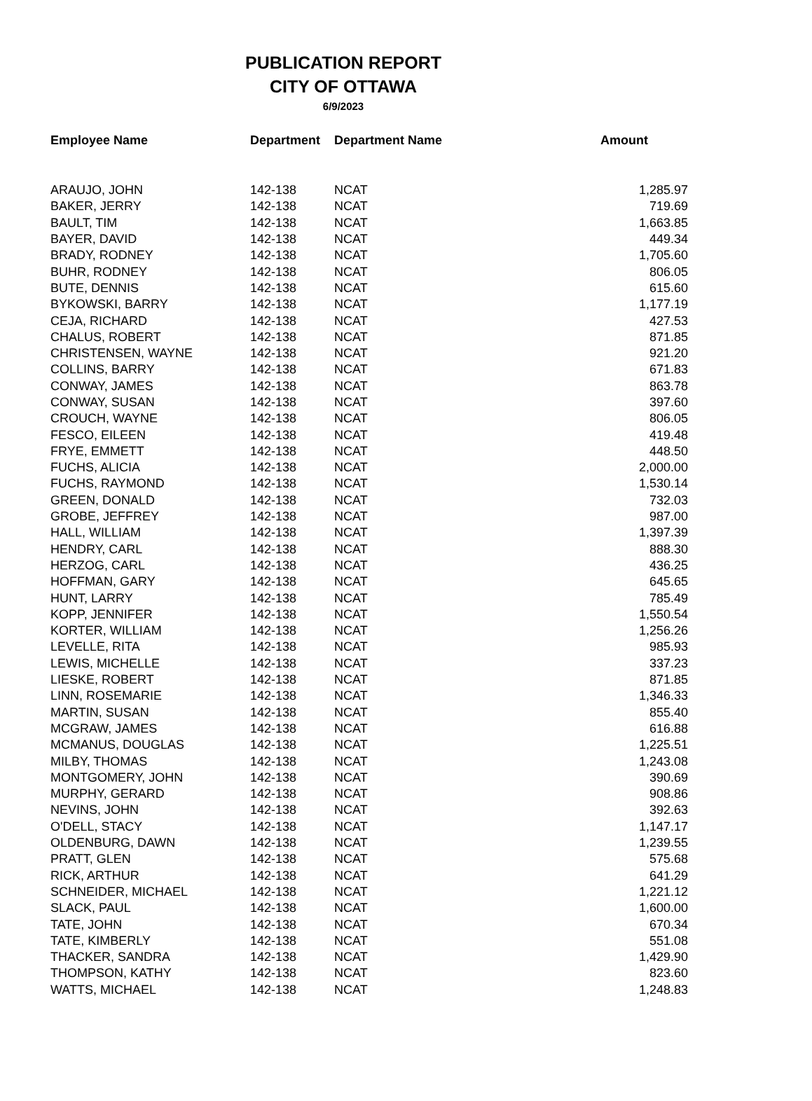PUBLICATION REPORT
CITY OF OTTAWA
6/9/2023
| Employee Name | Department | Department Name | Amount |
| --- | --- | --- | --- |
| ARAUJO, JOHN | 142-138 | NCAT | 1,285.97 |
| BAKER, JERRY | 142-138 | NCAT | 719.69 |
| BAULT, TIM | 142-138 | NCAT | 1,663.85 |
| BAYER, DAVID | 142-138 | NCAT | 449.34 |
| BRADY, RODNEY | 142-138 | NCAT | 1,705.60 |
| BUHR, RODNEY | 142-138 | NCAT | 806.05 |
| BUTE, DENNIS | 142-138 | NCAT | 615.60 |
| BYKOWSKI, BARRY | 142-138 | NCAT | 1,177.19 |
| CEJA, RICHARD | 142-138 | NCAT | 427.53 |
| CHALUS, ROBERT | 142-138 | NCAT | 871.85 |
| CHRISTENSEN, WAYNE | 142-138 | NCAT | 921.20 |
| COLLINS, BARRY | 142-138 | NCAT | 671.83 |
| CONWAY, JAMES | 142-138 | NCAT | 863.78 |
| CONWAY, SUSAN | 142-138 | NCAT | 397.60 |
| CROUCH, WAYNE | 142-138 | NCAT | 806.05 |
| FESCO, EILEEN | 142-138 | NCAT | 419.48 |
| FRYE, EMMETT | 142-138 | NCAT | 448.50 |
| FUCHS, ALICIA | 142-138 | NCAT | 2,000.00 |
| FUCHS, RAYMOND | 142-138 | NCAT | 1,530.14 |
| GREEN, DONALD | 142-138 | NCAT | 732.03 |
| GROBE, JEFFREY | 142-138 | NCAT | 987.00 |
| HALL, WILLIAM | 142-138 | NCAT | 1,397.39 |
| HENDRY, CARL | 142-138 | NCAT | 888.30 |
| HERZOG, CARL | 142-138 | NCAT | 436.25 |
| HOFFMAN, GARY | 142-138 | NCAT | 645.65 |
| HUNT, LARRY | 142-138 | NCAT | 785.49 |
| KOPP, JENNIFER | 142-138 | NCAT | 1,550.54 |
| KORTER, WILLIAM | 142-138 | NCAT | 1,256.26 |
| LEVELLE, RITA | 142-138 | NCAT | 985.93 |
| LEWIS, MICHELLE | 142-138 | NCAT | 337.23 |
| LIESKE, ROBERT | 142-138 | NCAT | 871.85 |
| LINN, ROSEMARIE | 142-138 | NCAT | 1,346.33 |
| MARTIN, SUSAN | 142-138 | NCAT | 855.40 |
| MCGRAW, JAMES | 142-138 | NCAT | 616.88 |
| MCMANUS, DOUGLAS | 142-138 | NCAT | 1,225.51 |
| MILBY, THOMAS | 142-138 | NCAT | 1,243.08 |
| MONTGOMERY, JOHN | 142-138 | NCAT | 390.69 |
| MURPHY, GERARD | 142-138 | NCAT | 908.86 |
| NEVINS, JOHN | 142-138 | NCAT | 392.63 |
| O'DELL, STACY | 142-138 | NCAT | 1,147.17 |
| OLDENBURG, DAWN | 142-138 | NCAT | 1,239.55 |
| PRATT, GLEN | 142-138 | NCAT | 575.68 |
| RICK, ARTHUR | 142-138 | NCAT | 641.29 |
| SCHNEIDER, MICHAEL | 142-138 | NCAT | 1,221.12 |
| SLACK, PAUL | 142-138 | NCAT | 1,600.00 |
| TATE, JOHN | 142-138 | NCAT | 670.34 |
| TATE, KIMBERLY | 142-138 | NCAT | 551.08 |
| THACKER, SANDRA | 142-138 | NCAT | 1,429.90 |
| THOMPSON, KATHY | 142-138 | NCAT | 823.60 |
| WATTS, MICHAEL | 142-138 | NCAT | 1,248.83 |